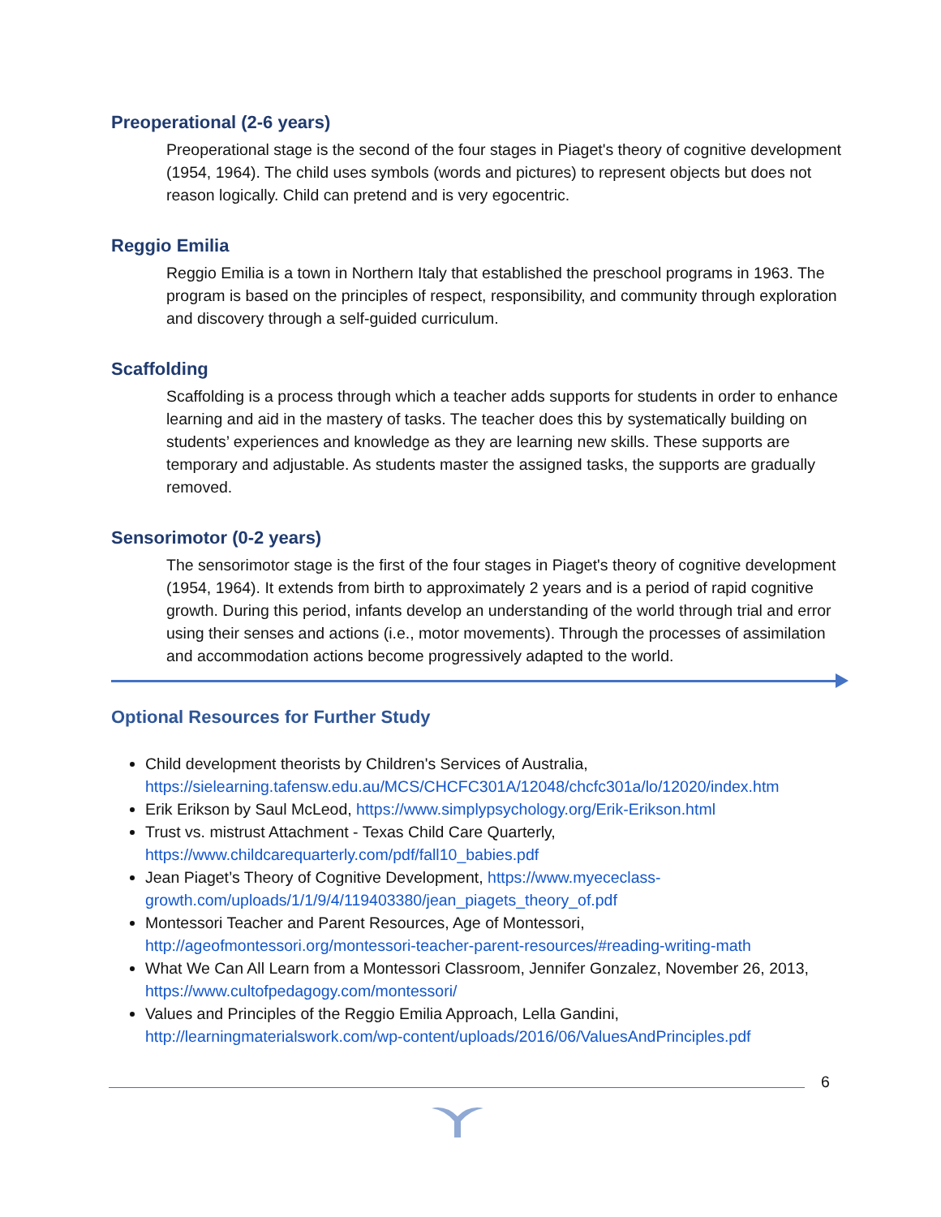Preoperational (2-6 years)
Preoperational stage is the second of the four stages in Piaget's theory of cognitive development (1954, 1964). The child uses symbols (words and pictures) to represent objects but does not reason logically. Child can pretend and is very egocentric.
Reggio Emilia
Reggio Emilia is a town in Northern Italy that established the preschool programs in 1963. The program is based on the principles of respect, responsibility, and community through exploration and discovery through a self-guided curriculum.
Scaffolding
Scaffolding is a process through which a teacher adds supports for students in order to enhance learning and aid in the mastery of tasks. The teacher does this by systematically building on students’ experiences and knowledge as they are learning new skills. These supports are temporary and adjustable. As students master the assigned tasks, the supports are gradually removed.
Sensorimotor (0-2 years)
The sensorimotor stage is the first of the four stages in Piaget's theory of cognitive development (1954, 1964). It extends from birth to approximately 2 years and is a period of rapid cognitive growth. During this period, infants develop an understanding of the world through trial and error using their senses and actions (i.e., motor movements). Through the processes of assimilation and accommodation actions become progressively adapted to the world.
Optional Resources for Further Study
Child development theorists by Children's Services of Australia, https://sielearning.tafensw.edu.au/MCS/CHCFC301A/12048/chcfc301a/lo/12020/index.htm
Erik Erikson by Saul McLeod, https://www.simplypsychology.org/Erik-Erikson.html
Trust vs. mistrust Attachment - Texas Child Care Quarterly, https://www.childcarequarterly.com/pdf/fall10_babies.pdf
Jean Piaget’s Theory of Cognitive Development, https://www.myececlass-growth.com/uploads/1/1/9/4/119403380/jean_piagets_theory_of.pdf
Montessori Teacher and Parent Resources, Age of Montessori, http://ageofmontessori.org/montessori-teacher-parent-resources/#reading-writing-math
What We Can All Learn from a Montessori Classroom, Jennifer Gonzalez, November 26, 2013, https://www.cultofpedagogy.com/montessori/
Values and Principles of the Reggio Emilia Approach, Lella Gandini, http://learningmaterialswork.com/wp-content/uploads/2016/06/ValuesAndPrinciples.pdf
6